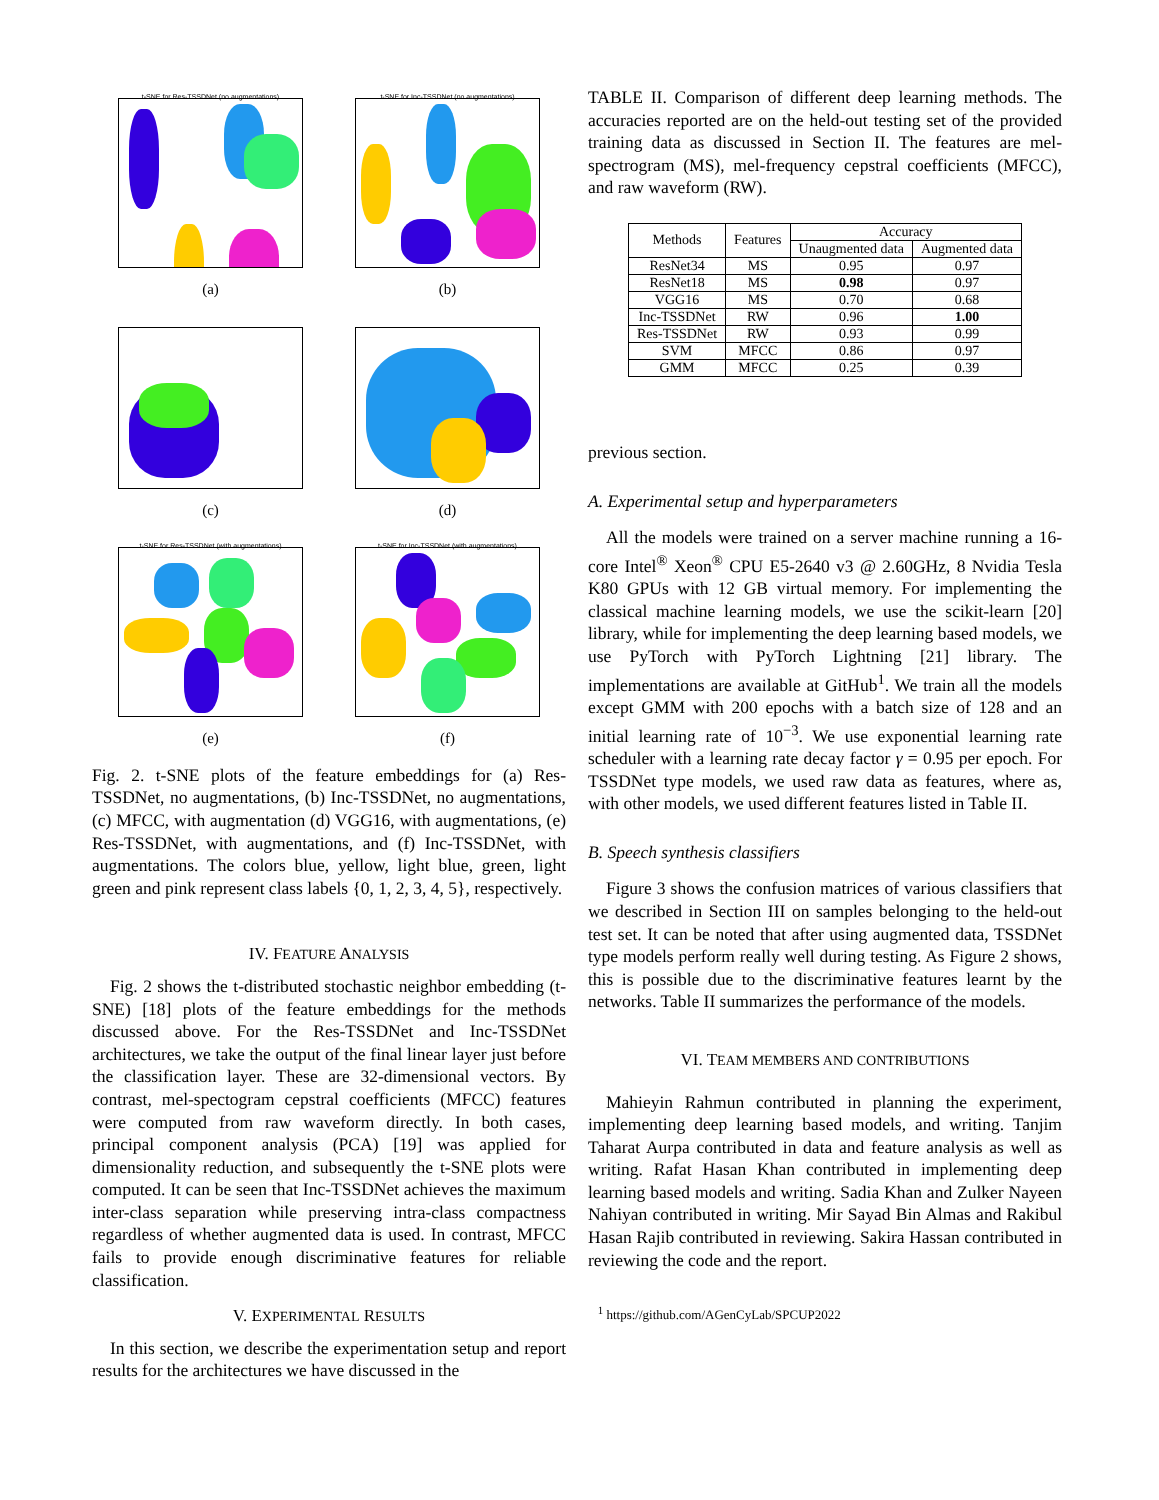t-SNE for Res-TSSDNet (no augmentations)
(a)
t-SNE for Inc-TSSDNet (no augmentations)
(b)
(c) (d)
t-SNE for Res-TSSDNet (with augmentations)
(e)
t-SNE for Inc-TSSDNet (with augmentations)
(f)
Fig. 2. t-SNE plots of the feature embeddings for (a) Res-TSSDNet, no augmentations, (b) Inc-TSSDNet, no augmentations, (c) MFCC, with augmentation (d) VGG16, with augmentations, (e) Res-TSSDNet, with augmentations, and (f) Inc-TSSDNet, with augmentations. The colors blue, yellow, light blue, green, light green and pink represent class labels {0, 1, 2, 3, 4, 5}, respectively.
IV. FEATURE ANALYSIS
Fig. 2 shows the t-distributed stochastic neighbor embedding (t-SNE) [18] plots of the feature embeddings for the methods discussed above. For the Res-TSSDNet and Inc-TSSDNet architectures, we take the output of the final linear layer just before the classification layer. These are 32-dimensional vectors. By contrast, mel-spectogram cepstral coefficients (MFCC) features were computed from raw waveform directly. In both cases, principal component analysis (PCA) [19] was applied for dimensionality reduction, and subsequently the t-SNE plots were computed. It can be seen that Inc-TSSDNet achieves the maximum inter-class separation while preserving intra-class compactness regardless of whether augmented data is used. In contrast, MFCC fails to provide enough discriminative features for reliable classification.
V. EXPERIMENTAL RESULTS
In this section, we describe the experimentation setup and report results for the architectures we have discussed in the
TABLE II. Comparison of different deep learning methods. The accuracies reported are on the held-out testing set of the provided training data as discussed in Section II. The features are mel-spectrogram (MS), mel-frequency cepstral coefficients (MFCC), and raw waveform (RW).
| Methods | Features | Accuracy | |
| --- | --- | --- | --- |
| | | Unaugmented data | Augmented data |
| ResNet34 | MS | 0.95 | 0.97 |
| ResNet18 | MS | 0.98 | 0.97 |
| VGG16 | MS | 0.70 | 0.68 |
| Inc-TSSDNet | RW | 0.96 | 1.00 |
| Res-TSSDNet | RW | 0.93 | 0.99 |
| SVM | MFCC | 0.86 | 0.97 |
| GMM | MFCC | 0.25 | 0.39 |
previous section.
A. Experimental setup and hyperparameters
All the models were trained on a server machine running a 16-core Intel<sup>®</sup> Xeon<sup>®</sup> CPU E5-2640 v3 @ 2.60GHz, 8 Nvidia Tesla K80 GPUs with 12 GB virtual memory. For implementing the classical machine learning models, we use the scikit-learn [20] library, while for implementing the deep learning based models, we use PyTorch with PyTorch Lightning [21] library. The implementations are available at GitHub<sup>1</sup>. We train all the models except GMM with 200 epochs with a batch size of 128 and an initial learning rate of 10<sup>−3</sup>. We use exponential learning rate scheduler with a learning rate decay factor γ = 0.95 per epoch. For TSSDNet type models, we used raw data as features, where as, with other models, we used different features listed in Table II.
B. Speech synthesis classifiers
Figure 3 shows the confusion matrices of various classifiers that we described in Section III on samples belonging to the held-out test set. It can be noted that after using augmented data, TSSDNet type models perform really well during testing. As Figure 2 shows, this is possible due to the discriminative features learnt by the networks. Table II summarizes the performance of the models.
VI. TEAM MEMBERS AND CONTRIBUTIONS
Mahieyin Rahmun contributed in planning the experiment, implementing deep learning based models, and writing. Tanjim Taharat Aurpa contributed in data and feature analysis as well as writing. Rafat Hasan Khan contributed in implementing deep learning based models and writing. Sadia Khan and Zulker Nayeen Nahiyan contributed in writing. Mir Sayad Bin Almas and Rakibul Hasan Rajib contributed in reviewing. Sakira Hassan contributed in reviewing the code and the report.
<sup>1</sup> https://github.com/AGenCyLab/SPCUP2022